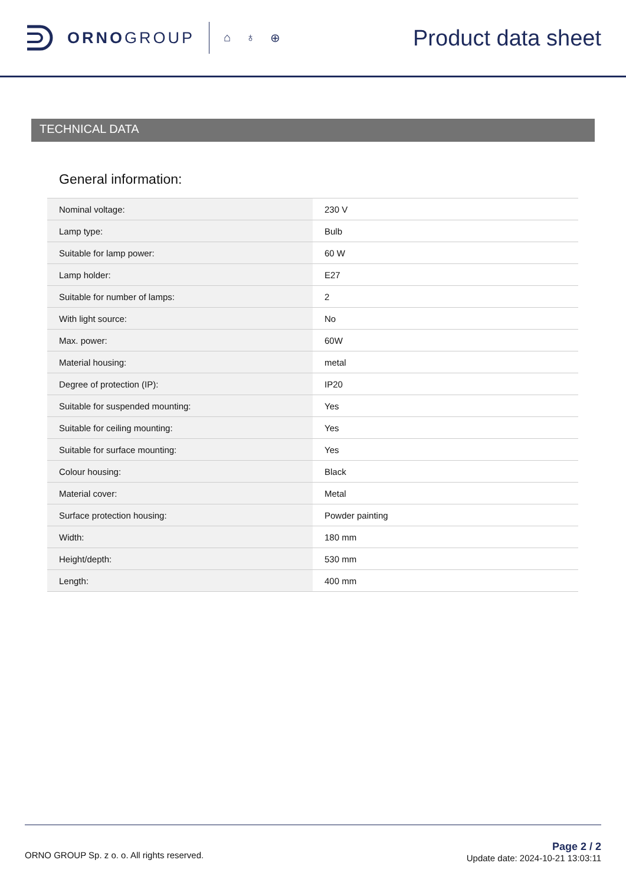ORNOGROUP
⌂ ♁ ⊕
Product data sheet
TECHNICAL DATA
General information:
| Nominal voltage: | 230 V |
| Lamp type: | Bulb |
| Suitable for lamp power: | 60 W |
| Lamp holder: | E27 |
| Suitable for number of lamps: | 2 |
| With light source: | No |
| Max. power: | 60W |
| Material housing: | metal |
| Degree of protection (IP): | IP20 |
| Suitable for suspended mounting: | Yes |
| Suitable for ceiling mounting: | Yes |
| Suitable for surface mounting: | Yes |
| Colour housing: | Black |
| Material cover: | Metal |
| Surface protection housing: | Powder painting |
| Width: | 180 mm |
| Height/depth: | 530 mm |
| Length: | 400 mm |
ORNO GROUP Sp. z o. o. All rights reserved.
Page 2 / 2
Update date: 2024-10-21 13:03:11